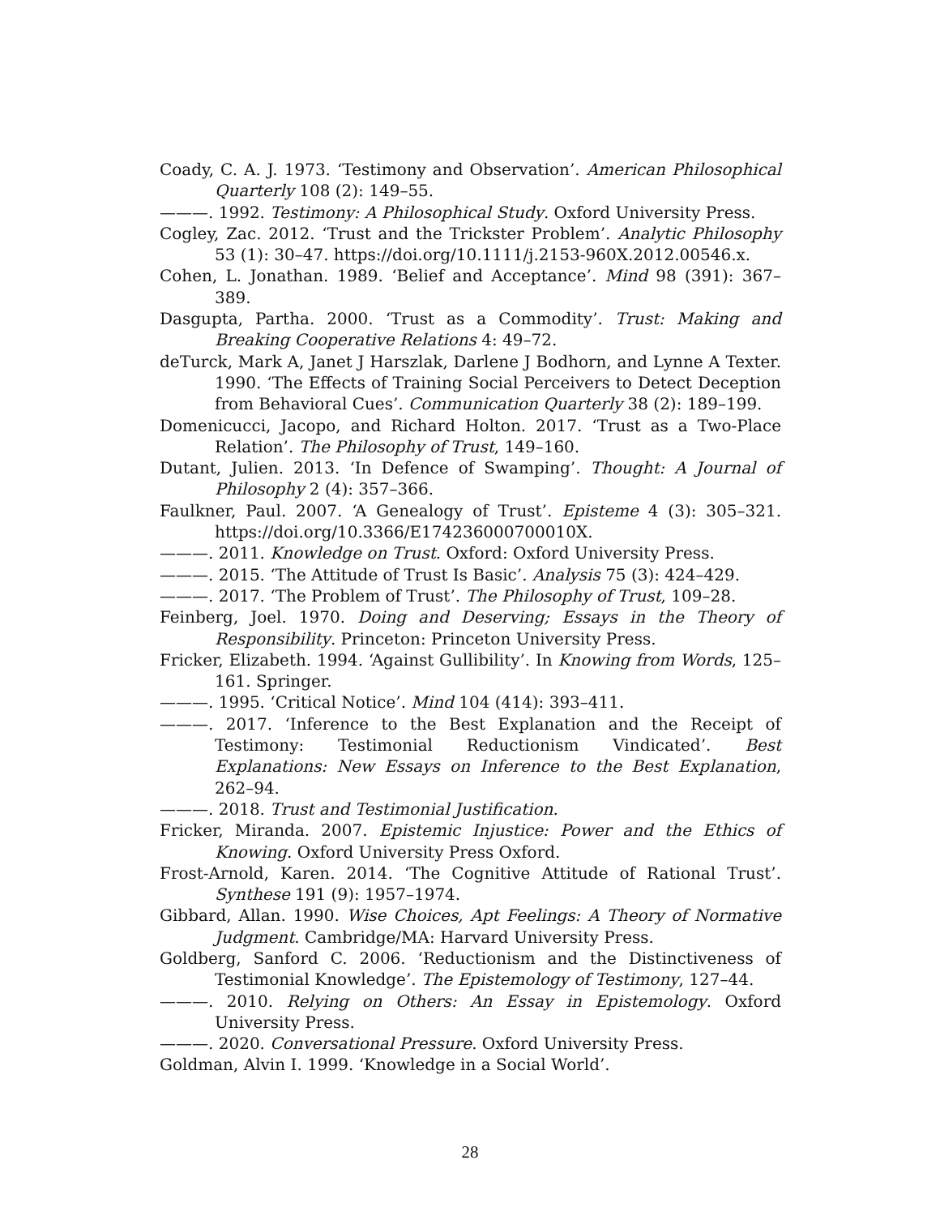Coady, C. A. J. 1973. ‘Testimony and Observation’. American Philosophical Quarterly 108 (2): 149–55.
———. 1992. Testimony: A Philosophical Study. Oxford University Press.
Cogley, Zac. 2012. ‘Trust and the Trickster Problem’. Analytic Philosophy 53 (1): 30–47. https://doi.org/10.1111/j.2153-960X.2012.00546.x.
Cohen, L. Jonathan. 1989. ‘Belief and Acceptance’. Mind 98 (391): 367–389.
Dasgupta, Partha. 2000. ‘Trust as a Commodity’. Trust: Making and Breaking Cooperative Relations 4: 49–72.
deTurck, Mark A, Janet J Harszlak, Darlene J Bodhorn, and Lynne A Texter. 1990. ‘The Effects of Training Social Perceivers to Detect Deception from Behavioral Cues’. Communication Quarterly 38 (2): 189–199.
Domenicucci, Jacopo, and Richard Holton. 2017. ‘Trust as a Two-Place Relation’. The Philosophy of Trust, 149–160.
Dutant, Julien. 2013. ‘In Defence of Swamping’. Thought: A Journal of Philosophy 2 (4): 357–366.
Faulkner, Paul. 2007. ‘A Genealogy of Trust’. Episteme 4 (3): 305–321. https://doi.org/10.3366/E174236000700010X.
———. 2011. Knowledge on Trust. Oxford: Oxford University Press.
———. 2015. ‘The Attitude of Trust Is Basic’. Analysis 75 (3): 424–429.
———. 2017. ‘The Problem of Trust’. The Philosophy of Trust, 109–28.
Feinberg, Joel. 1970. Doing and Deserving; Essays in the Theory of Responsibility. Princeton: Princeton University Press.
Fricker, Elizabeth. 1994. ‘Against Gullibility’. In Knowing from Words, 125–161. Springer.
———. 1995. ‘Critical Notice’. Mind 104 (414): 393–411.
———. 2017. ‘Inference to the Best Explanation and the Receipt of Testimony: Testimonial Reductionism Vindicated’. Best Explanations: New Essays on Inference to the Best Explanation, 262–94.
———. 2018. Trust and Testimonial Justification.
Fricker, Miranda. 2007. Epistemic Injustice: Power and the Ethics of Knowing. Oxford University Press Oxford.
Frost-Arnold, Karen. 2014. ‘The Cognitive Attitude of Rational Trust’. Synthese 191 (9): 1957–1974.
Gibbard, Allan. 1990. Wise Choices, Apt Feelings: A Theory of Normative Judgment. Cambridge/MA: Harvard University Press.
Goldberg, Sanford C. 2006. ‘Reductionism and the Distinctiveness of Testimonial Knowledge’. The Epistemology of Testimony, 127–44.
———. 2010. Relying on Others: An Essay in Epistemology. Oxford University Press.
———. 2020. Conversational Pressure. Oxford University Press.
Goldman, Alvin I. 1999. ‘Knowledge in a Social World’.
28